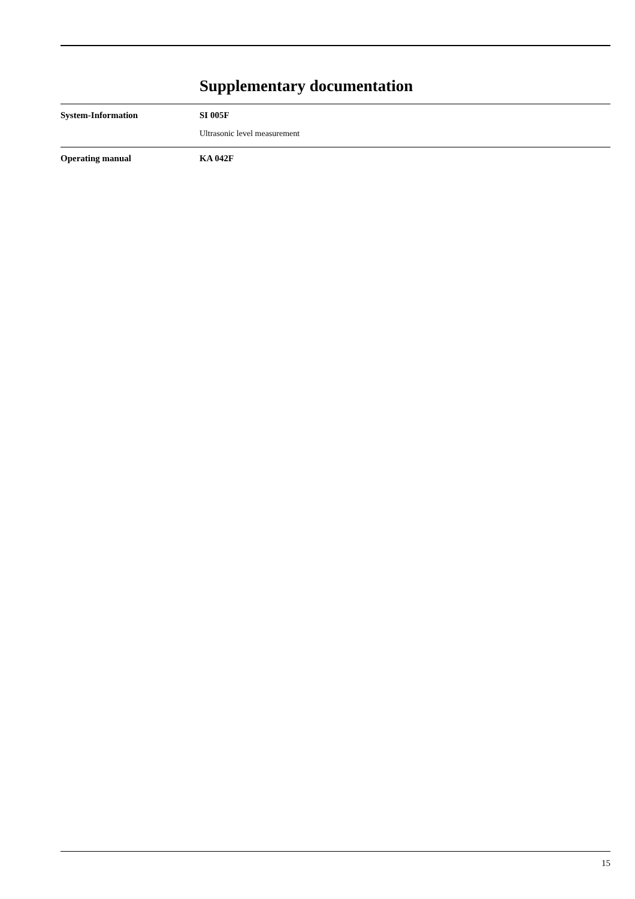Supplementary documentation
System-Information SI 005F
Ultrasonic level measurement
Operating manual KA 042F
15